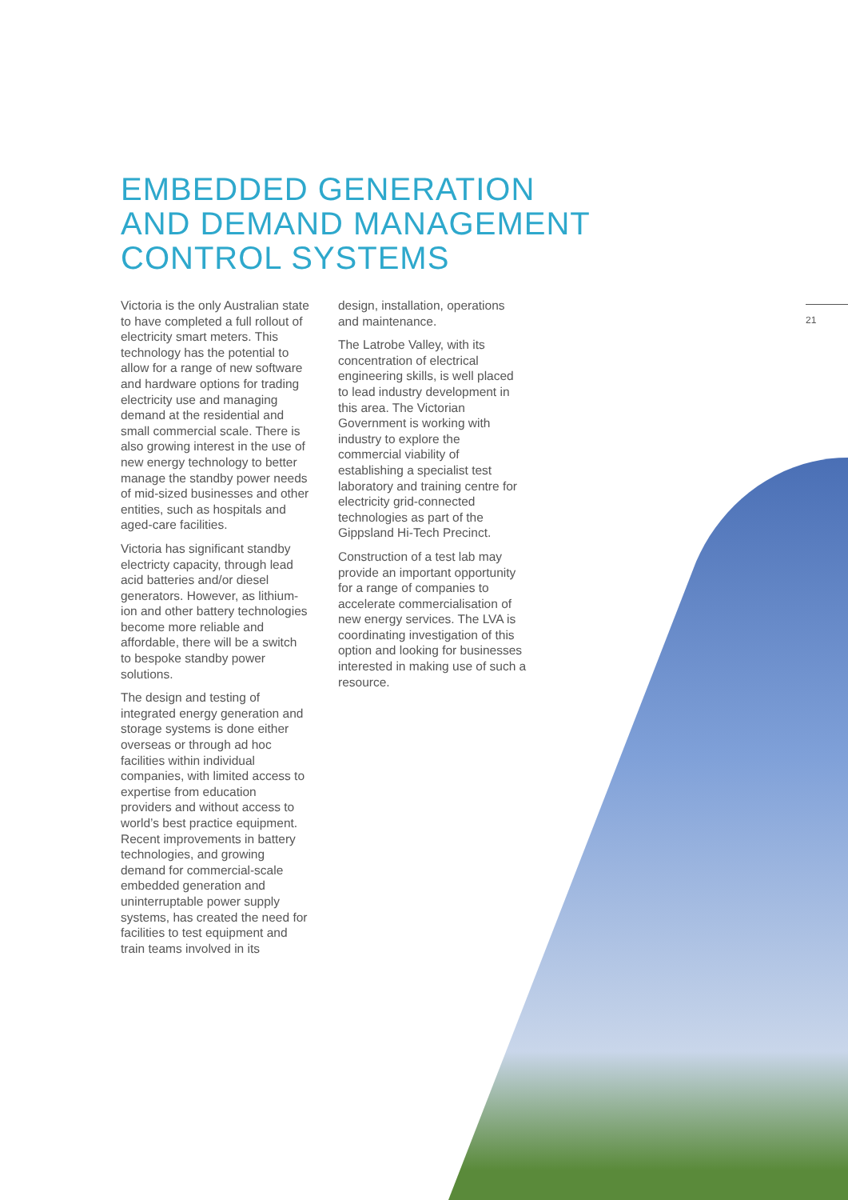EMBEDDED GENERATION
AND DEMAND MANAGEMENT
CONTROL SYSTEMS
Victoria is the only Australian state to have completed a full rollout of electricity smart meters. This technology has the potential to allow for a range of new software and hardware options for trading electricity use and managing demand at the residential and small commercial scale. There is also growing interest in the use of new energy technology to better manage the standby power needs of mid-sized businesses and other entities, such as hospitals and aged-care facilities.
Victoria has significant standby electricty capacity, through lead acid batteries and/or diesel generators. However, as lithium-ion and other battery technologies become more reliable and affordable, there will be a switch to bespoke standby power solutions.
The design and testing of integrated energy generation and storage systems is done either overseas or through ad hoc facilities within individual companies, with limited access to expertise from education providers and without access to world’s best practice equipment. Recent improvements in battery technologies, and growing demand for commercial-scale embedded generation and uninterruptable power supply systems, has created the need for facilities to test equipment and train teams involved in its
design, installation, operations and maintenance.
The Latrobe Valley, with its concentration of electrical engineering skills, is well placed to lead industry development in this area. The Victorian Government is working with industry to explore the commercial viability of establishing a specialist test laboratory and training centre for electricity grid-connected technologies as part of the Gippsland Hi-Tech Precinct.
Construction of a test lab may provide an important opportunity for a range of companies to accelerate commercialisation of new energy services. The LVA is coordinating investigation of this option and looking for businesses interested in making use of such a resource.
21